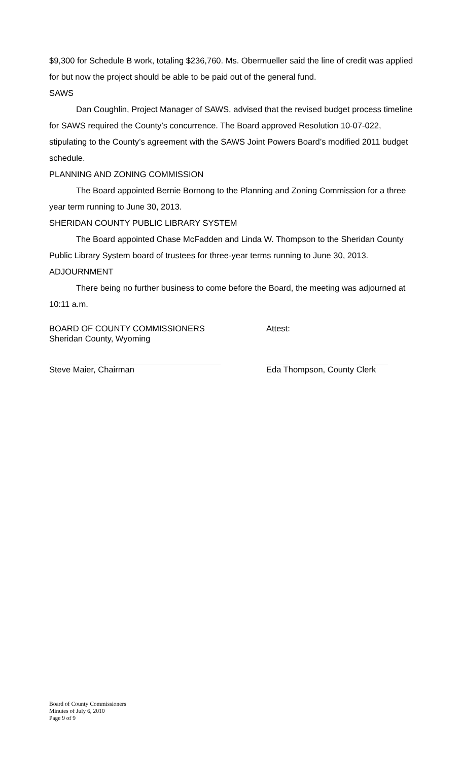$9,300 for Schedule B work, totaling $236,760. Ms. Obermueller said the line of credit was applied for but now the project should be able to be paid out of the general fund.
SAWS
Dan Coughlin, Project Manager of SAWS, advised that the revised budget process timeline for SAWS required the County’s concurrence. The Board approved Resolution 10-07-022, stipulating to the County’s agreement with the SAWS Joint Powers Board’s modified 2011 budget schedule.
PLANNING AND ZONING COMMISSION
The Board appointed Bernie Bornong to the Planning and Zoning Commission for a three year term running to June 30, 2013.
SHERIDAN COUNTY PUBLIC LIBRARY SYSTEM
The Board appointed Chase McFadden and Linda W. Thompson to the Sheridan County Public Library System board of trustees for three-year terms running to June 30, 2013.
ADJOURNMENT
There being no further business to come before the Board, the meeting was adjourned at 10:11 a.m.
BOARD OF COUNTY COMMISSIONERS
Sheridan County, Wyoming
Attest:
Steve Maier, Chairman Eda Thompson, County Clerk
Board of County Commissioners
Minutes of July 6, 2010
Page 9 of 9